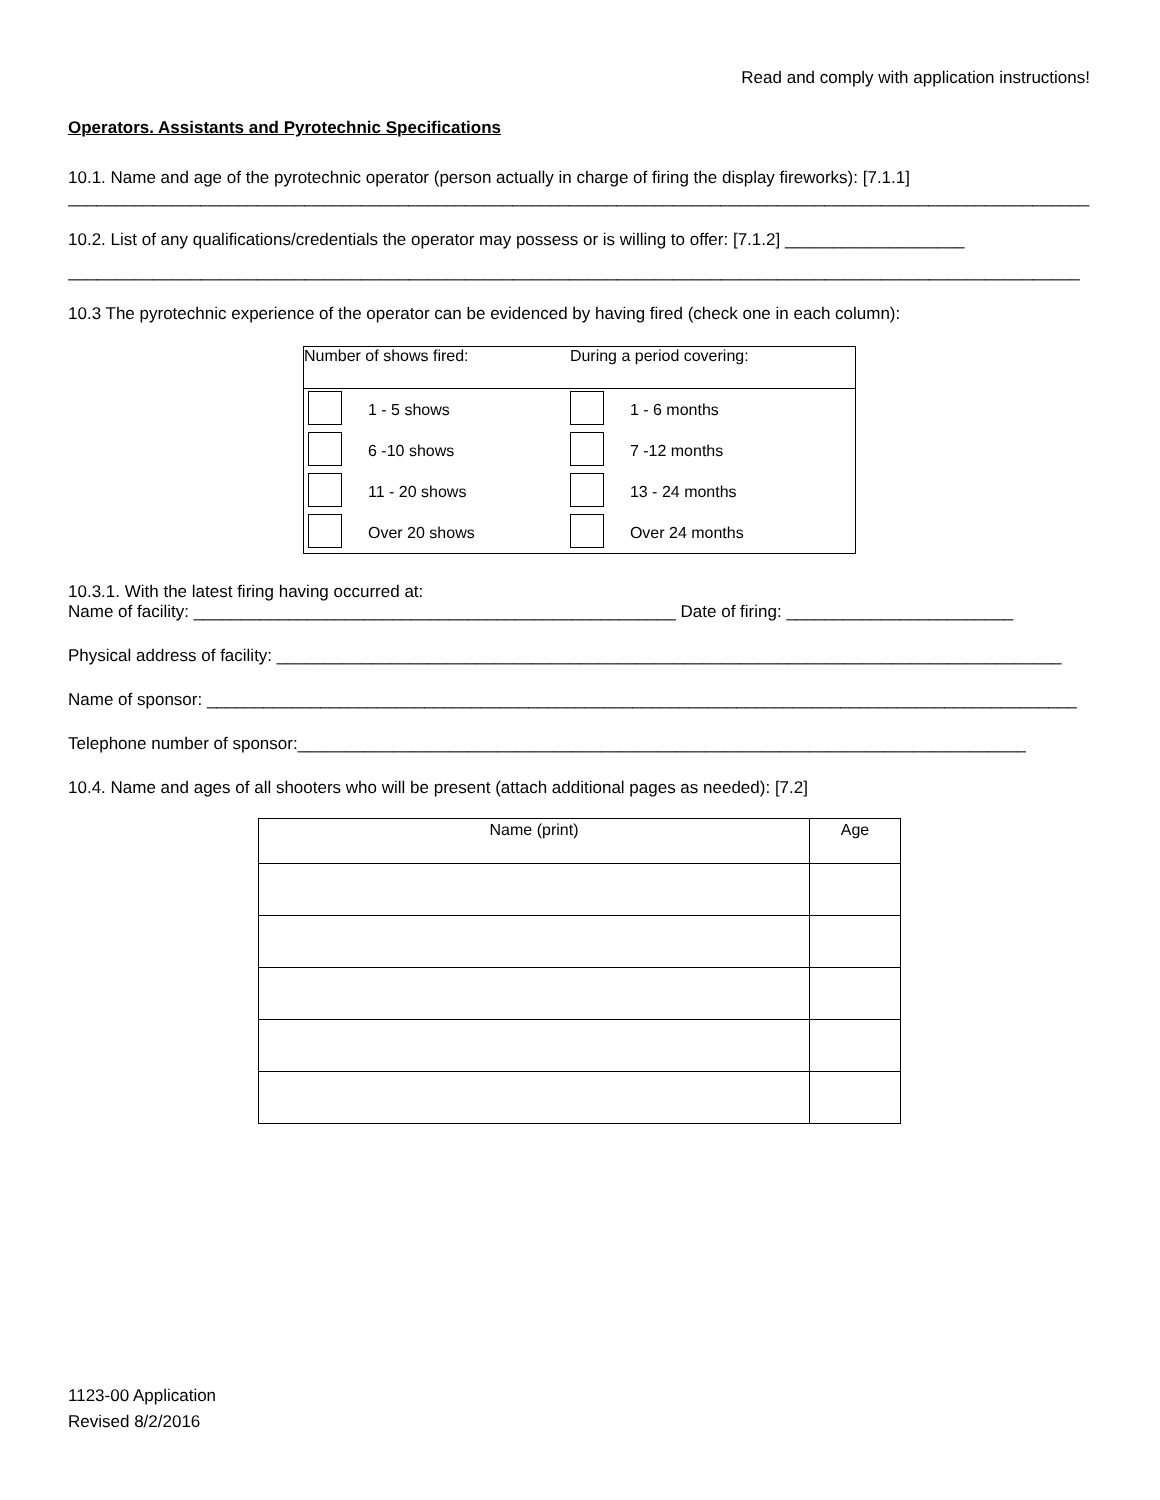Read and comply with application instructions!
Operators. Assistants and Pyrotechnic Specifications
10.1. Name and age of the pyrotechnic operator (person actually in charge of firing the display fireworks): [7.1.1]
____________________________________________________________________________________________________________
10.2. List of any qualifications/credentials the operator may possess or is willing to offer: [7.1.2] ___________________
___________________________________________________________________________________________________________
10.3 The pyrotechnic experience of the operator can be evidenced by having fired (check one in each column):
| Number of shows fired: | | During a period covering: | |
| | 1 - 5 shows | | 1 - 6 months |
| | 6 -10 shows | | 7 -12 months |
| | 11 - 20 shows | | 13 - 24 months |
| | Over 20 shows | | Over 24 months |
10.3.1. With the latest firing having occurred at:
Name of facility: ___________________________________________________ Date of firing: ________________________
Physical address of facility: ___________________________________________________________________________________
Name of sponsor: ____________________________________________________________________________________________
Telephone number of sponsor:_____________________________________________________________________________
10.4. Name and ages of all shooters who will be present (attach additional pages as needed): [7.2]
| Name (print) | Age |
| --- | --- |
1123-00 Application
Revised 8/2/2016